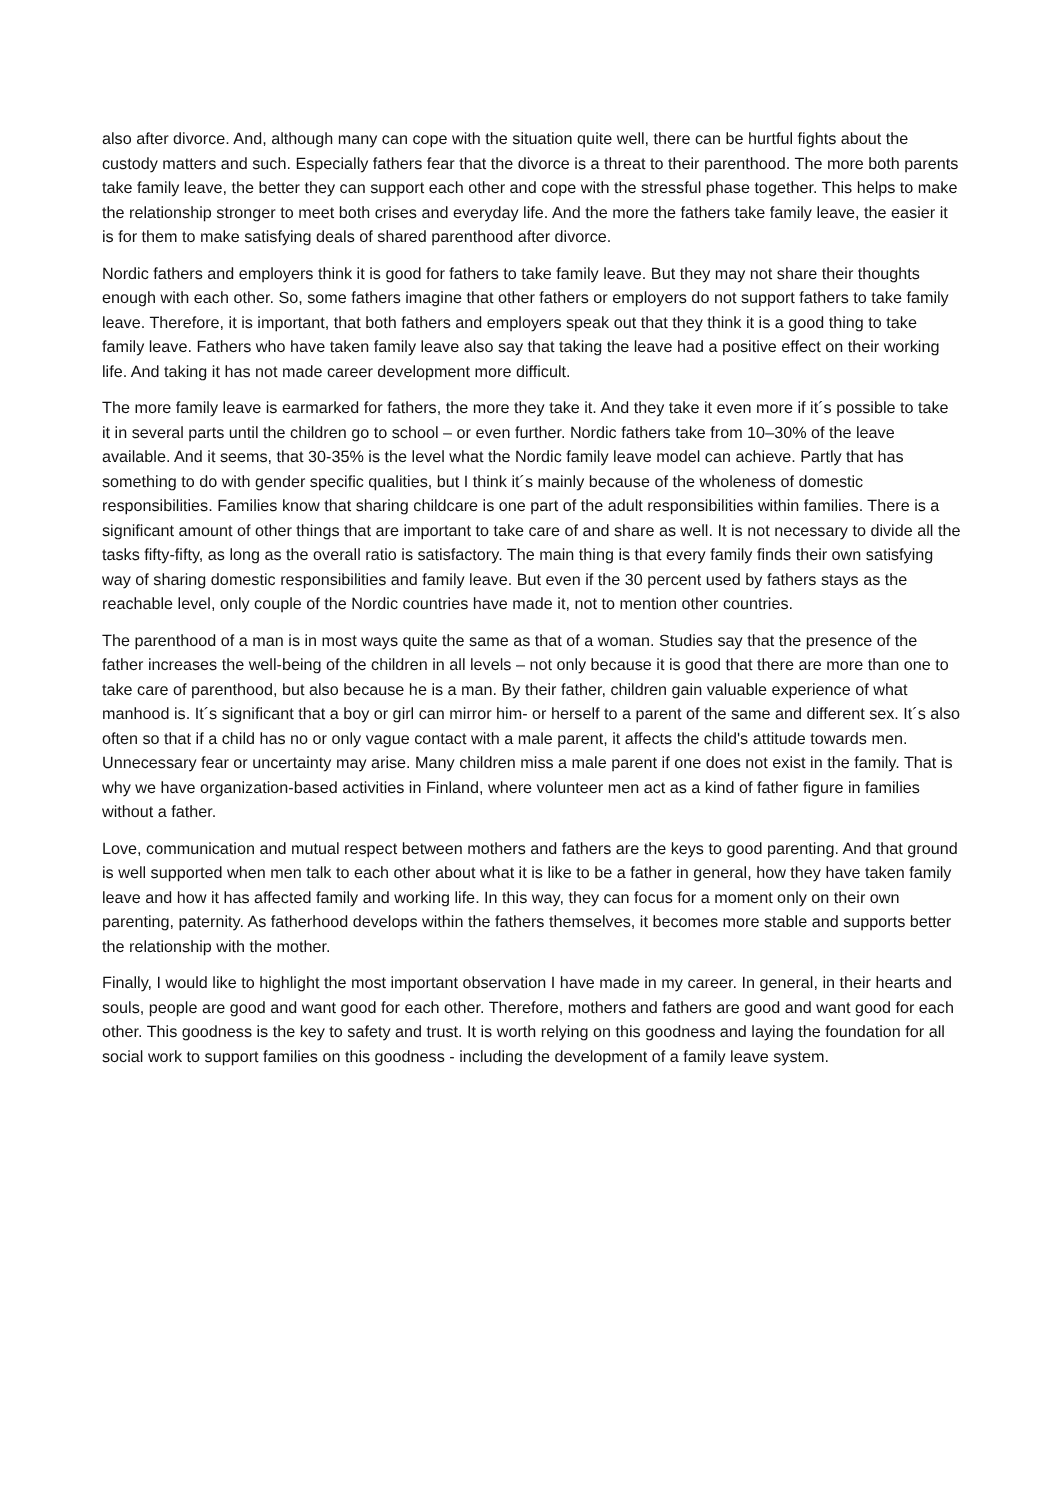also after divorce. And, although many can cope with the situation quite well, there can be hurtful fights about the custody matters and such. Especially fathers fear that the divorce is a threat to their parenthood. The more both parents take family leave, the better they can support each other and cope with the stressful phase together. This helps to make the relationship stronger to meet both crises and everyday life. And the more the fathers take family leave, the easier it is for them to make satisfying deals of shared parenthood after divorce.
Nordic fathers and employers think it is good for fathers to take family leave. But they may not share their thoughts enough with each other. So, some fathers imagine that other fathers or employers do not support fathers to take family leave. Therefore, it is important, that both fathers and employers speak out that they think it is a good thing to take family leave. Fathers who have taken family leave also say that taking the leave had a positive effect on their working life. And taking it has not made career development more difficult.
The more family leave is earmarked for fathers, the more they take it. And they take it even more if it´s possible to take it in several parts until the children go to school – or even further. Nordic fathers take from 10–30% of the leave available. And it seems, that 30-35% is the level what the Nordic family leave model can achieve. Partly that has something to do with gender specific qualities, but I think it´s mainly because of the wholeness of domestic responsibilities. Families know that sharing childcare is one part of the adult responsibilities within families. There is a significant amount of other things that are important to take care of and share as well. It is not necessary to divide all the tasks fifty-fifty, as long as the overall ratio is satisfactory. The main thing is that every family finds their own satisfying way of sharing domestic responsibilities and family leave. But even if the 30 percent used by fathers stays as the reachable level, only couple of the Nordic countries have made it, not to mention other countries.
The parenthood of a man is in most ways quite the same as that of a woman. Studies say that the presence of the father increases the well-being of the children in all levels – not only because it is good that there are more than one to take care of parenthood, but also because he is a man. By their father, children gain valuable experience of what manhood is. It´s significant that a boy or girl can mirror him- or herself to a parent of the same and different sex. It´s also often so that if a child has no or only vague contact with a male parent, it affects the child's attitude towards men. Unnecessary fear or uncertainty may arise. Many children miss a male parent if one does not exist in the family. That is why we have organization-based activities in Finland, where volunteer men act as a kind of father figure in families without a father.
Love, communication and mutual respect between mothers and fathers are the keys to good parenting. And that ground is well supported when men talk to each other about what it is like to be a father in general, how they have taken family leave and how it has affected family and working life. In this way, they can focus for a moment only on their own parenting, paternity. As fatherhood develops within the fathers themselves, it becomes more stable and supports better the relationship with the mother.
Finally, I would like to highlight the most important observation I have made in my career. In general, in their hearts and souls, people are good and want good for each other. Therefore, mothers and fathers are good and want good for each other. This goodness is the key to safety and trust. It is worth relying on this goodness and laying the foundation for all social work to support families on this goodness - including the development of a family leave system.